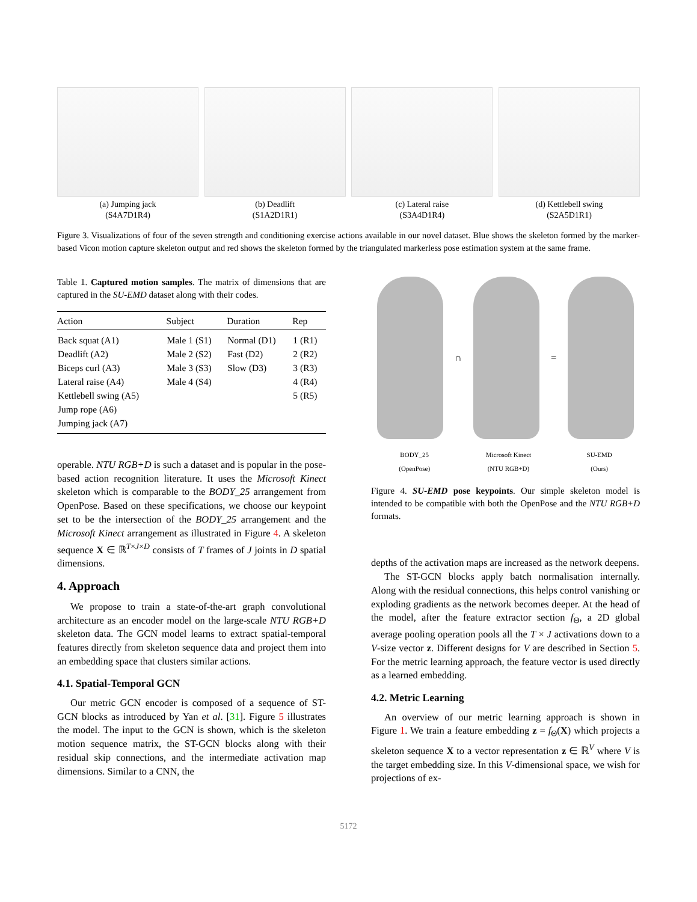(a) Jumping jack
(S4A7D1R4)
(b) Deadlift
(S1A2D1R1)
(c) Lateral raise
(S3A4D1R4)
(d) Kettlebell swing
(S2A5D1R1)
Figure 3. Visualizations of four of the seven strength and conditioning exercise actions available in our novel dataset. Blue shows the skeleton formed by the marker-based Vicon motion capture skeleton output and red shows the skeleton formed by the triangulated markerless pose estimation system at the same frame.
Table 1. Captured motion samples. The matrix of dimensions that are captured in the SU-EMD dataset along with their codes.
| Action | Subject | Duration | Rep |
| --- | --- | --- | --- |
| Back squat (A1) | Male 1 (S1) | Normal (D1) | 1 (R1) |
| Deadlift (A2) | Male 2 (S2) | Fast (D2) | 2 (R2) |
| Biceps curl (A3) | Male 3 (S3) | Slow (D3) | 3 (R3) |
| Lateral raise (A4) | Male 4 (S4) | | 4 (R4) |
| Kettlebell swing (A5) | | | 5 (R5) |
| Jump rope (A6) | | | |
| Jumping jack (A7) | | | |
operable. NTU RGB+D is such a dataset and is popular in the pose-based action recognition literature. It uses the Microsoft Kinect skeleton which is comparable to the BODY_25 arrangement from OpenPose. Based on these specifications, we choose our keypoint set to be the intersection of the BODY_25 arrangement and the Microsoft Kinect arrangement as illustrated in Figure 4. A skeleton sequence X ∈ ℝ<sup>T×J×D</sup> consists of T frames of J joints in D spatial dimensions.
4. Approach
We propose to train a state-of-the-art graph convolutional architecture as an encoder model on the large-scale NTU RGB+D skeleton data. The GCN model learns to extract spatial-temporal features directly from skeleton sequence data and project them into an embedding space that clusters similar actions.
4.1. Spatial-Temporal GCN
Our metric GCN encoder is composed of a sequence of ST-GCN blocks as introduced by Yan et al. [31]. Figure 5 illustrates the model. The input to the GCN is shown, which is the skeleton motion sequence matrix, the ST-GCN blocks along with their residual skip connections, and the intermediate activation map dimensions. Similar to a CNN, the
∩ =
BODY_25
(OpenPose)
Microsoft Kinect
(NTU RGB+D)
SU-EMD
(Ours)
Figure 4. SU-EMD pose keypoints. Our simple skeleton model is intended to be compatible with both the OpenPose and the NTU RGB+D formats.
depths of the activation maps are increased as the network deepens.
The ST-GCN blocks apply batch normalisation internally. Along with the residual connections, this helps control vanishing or exploding gradients as the network becomes deeper. At the head of the model, after the feature extractor section f<sub>Θ</sub>, a 2D global average pooling operation pools all the T × J activations down to a V-size vector z. Different designs for V are described in Section 5. For the metric learning approach, the feature vector is used directly as a learned embedding.
4.2. Metric Learning
An overview of our metric learning approach is shown in Figure 1. We train a feature embedding z = f<sub>Θ</sub>(X) which projects a skeleton sequence X to a vector representation z ∈ ℝ<sup>V</sup> where V is the target embedding size. In this V-dimensional space, we wish for projections of ex-
5172